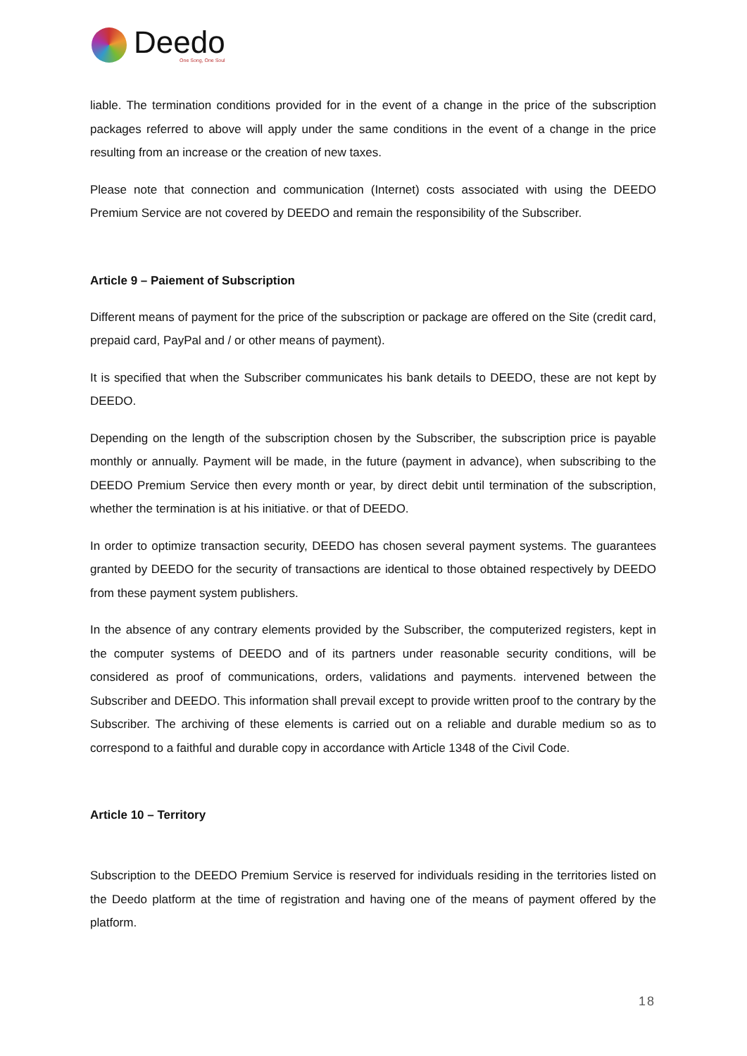Deedo
One Song, One Soul
liable. The termination conditions provided for in the event of a change in the price of the subscription packages referred to above will apply under the same conditions in the event of a change in the price resulting from an increase or the creation of new taxes.
Please note that connection and communication (Internet) costs associated with using the DEEDO Premium Service are not covered by DEEDO and remain the responsibility of the Subscriber.
Article 9 – Paiement of Subscription
Different means of payment for the price of the subscription or package are offered on the Site (credit card, prepaid card, PayPal and / or other means of payment).
It is specified that when the Subscriber communicates his bank details to DEEDO, these are not kept by DEEDO.
Depending on the length of the subscription chosen by the Subscriber, the subscription price is payable monthly or annually. Payment will be made, in the future (payment in advance), when subscribing to the DEEDO Premium Service then every month or year, by direct debit until termination of the subscription, whether the termination is at his initiative. or that of DEEDO.
In order to optimize transaction security, DEEDO has chosen several payment systems. The guarantees granted by DEEDO for the security of transactions are identical to those obtained respectively by DEEDO from these payment system publishers.
In the absence of any contrary elements provided by the Subscriber, the computerized registers, kept in the computer systems of DEEDO and of its partners under reasonable security conditions, will be considered as proof of communications, orders, validations and payments. intervened between the Subscriber and DEEDO. This information shall prevail except to provide written proof to the contrary by the Subscriber. The archiving of these elements is carried out on a reliable and durable medium so as to correspond to a faithful and durable copy in accordance with Article 1348 of the Civil Code.
Article 10 – Territory
Subscription to the DEEDO Premium Service is reserved for individuals residing in the territories listed on the Deedo platform at the time of registration and having one of the means of payment offered by the platform.
18